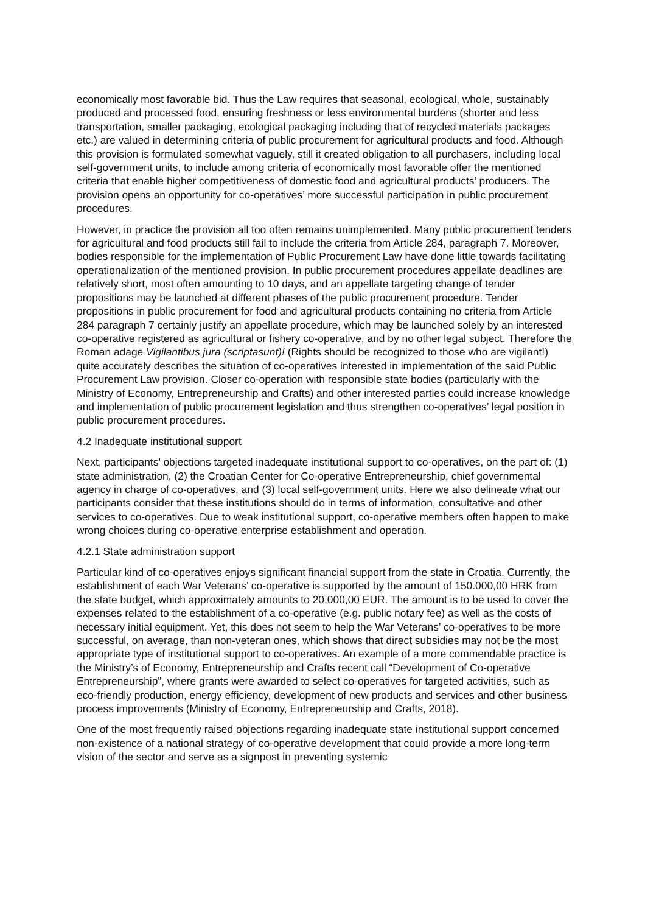economically most favorable bid. Thus the Law requires that seasonal, ecological, whole, sustainably produced and processed food, ensuring freshness or less environmental burdens (shorter and less transportation, smaller packaging, ecological packaging including that of recycled materials packages etc.) are valued in determining criteria of public procurement for agricultural products and food. Although this provision is formulated somewhat vaguely, still it created obligation to all purchasers, including local self-government units, to include among criteria of economically most favorable offer the mentioned criteria that enable higher competitiveness of domestic food and agricultural products’ producers. The provision opens an opportunity for co-operatives’ more successful participation in public procurement procedures.
However, in practice the provision all too often remains unimplemented. Many public procurement tenders for agricultural and food products still fail to include the criteria from Article 284, paragraph 7. Moreover, bodies responsible for the implementation of Public Procurement Law have done little towards facilitating operationalization of the mentioned provision. In public procurement procedures appellate deadlines are relatively short, most often amounting to 10 days, and an appellate targeting change of tender propositions may be launched at different phases of the public procurement procedure. Tender propositions in public procurement for food and agricultural products containing no criteria from Article 284 paragraph 7 certainly justify an appellate procedure, which may be launched solely by an interested co-operative registered as agricultural or fishery co-operative, and by no other legal subject. Therefore the Roman adage Vigilantibus jura (scriptasunt)! (Rights should be recognized to those who are vigilant!) quite accurately describes the situation of co-operatives interested in implementation of the said Public Procurement Law provision. Closer co-operation with responsible state bodies (particularly with the Ministry of Economy, Entrepreneurship and Crafts) and other interested parties could increase knowledge and implementation of public procurement legislation and thus strengthen co-operatives’ legal position in public procurement procedures.
4.2 Inadequate institutional support
Next, participants’ objections targeted inadequate institutional support to co-operatives, on the part of: (1) state administration, (2) the Croatian Center for Co-operative Entrepreneurship, chief governmental agency in charge of co-operatives, and (3) local self-government units. Here we also delineate what our participants consider that these institutions should do in terms of information, consultative and other services to co-operatives. Due to weak institutional support, co-operative members often happen to make wrong choices during co-operative enterprise establishment and operation.
4.2.1 State administration support
Particular kind of co-operatives enjoys significant financial support from the state in Croatia. Currently, the establishment of each War Veterans’ co-operative is supported by the amount of 150.000,00 HRK from the state budget, which approximately amounts to 20.000,00 EUR. The amount is to be used to cover the expenses related to the establishment of a co-operative (e.g. public notary fee) as well as the costs of necessary initial equipment. Yet, this does not seem to help the War Veterans’ co-operatives to be more successful, on average, than non-veteran ones, which shows that direct subsidies may not be the most appropriate type of institutional support to co-operatives. An example of a more commendable practice is the Ministry’s of Economy, Entrepreneurship and Crafts recent call “Development of Co-operative Entrepreneurship”, where grants were awarded to select co-operatives for targeted activities, such as eco-friendly production, energy efficiency, development of new products and services and other business process improvements (Ministry of Economy, Entrepreneurship and Crafts, 2018).
One of the most frequently raised objections regarding inadequate state institutional support concerned non-existence of a national strategy of co-operative development that could provide a more long-term vision of the sector and serve as a signpost in preventing systemic